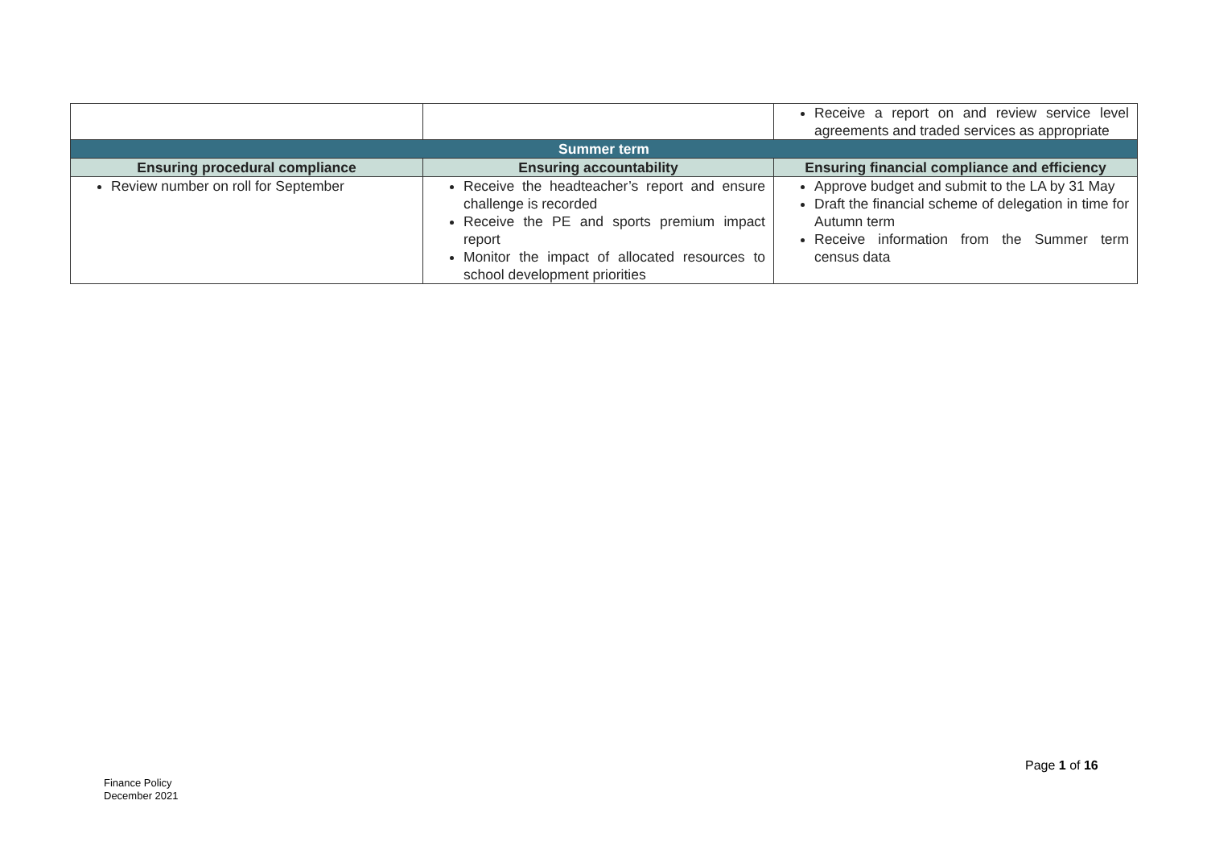| | | Receive a report on and review service level agreements and traded services as appropriate |
| Summer term | | |
| Ensuring procedural compliance | Ensuring accountability | Ensuring financial compliance and efficiency |
| Review number on roll for September | Receive the headteacher’s report and ensure challenge is recorded Receive the PE and sports premium impact report Monitor the impact of allocated resources to school development priorities | Approve budget and submit to the LA by 31 May Draft the financial scheme of delegation in time for Autumn term Receive information from the Summer term census data |
Page 1 of 16
Finance Policy
December 2021